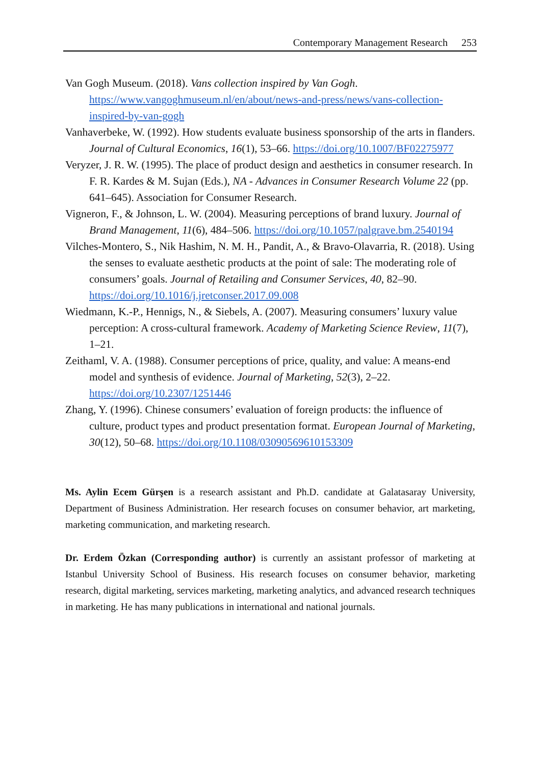Contemporary Management Research 253
Van Gogh Museum. (2018). Vans collection inspired by Van Gogh. https://www.vangoghmuseum.nl/en/about/news-and-press/news/vans-collection-inspired-by-van-gogh
Vanhaverbeke, W. (1992). How students evaluate business sponsorship of the arts in flanders. Journal of Cultural Economics, 16(1), 53–66. https://doi.org/10.1007/BF02275977
Veryzer, J. R. W. (1995). The place of product design and aesthetics in consumer research. In F. R. Kardes & M. Sujan (Eds.), NA - Advances in Consumer Research Volume 22 (pp. 641–645). Association for Consumer Research.
Vigneron, F., & Johnson, L. W. (2004). Measuring perceptions of brand luxury. Journal of Brand Management, 11(6), 484–506. https://doi.org/10.1057/palgrave.bm.2540194
Vilches-Montero, S., Nik Hashim, N. M. H., Pandit, A., & Bravo-Olavarria, R. (2018). Using the senses to evaluate aesthetic products at the point of sale: The moderating role of consumers’ goals. Journal of Retailing and Consumer Services, 40, 82–90. https://doi.org/10.1016/j.jretconser.2017.09.008
Wiedmann, K.-P., Hennigs, N., & Siebels, A. (2007). Measuring consumers’ luxury value perception: A cross-cultural framework. Academy of Marketing Science Review, 11(7), 1–21.
Zeithaml, V. A. (1988). Consumer perceptions of price, quality, and value: A means-end model and synthesis of evidence. Journal of Marketing, 52(3), 2–22. https://doi.org/10.2307/1251446
Zhang, Y. (1996). Chinese consumers’ evaluation of foreign products: the influence of culture, product types and product presentation format. European Journal of Marketing, 30(12), 50–68. https://doi.org/10.1108/03090569610153309
Ms. Aylin Ecem Gürşen is a research assistant and Ph.D. candidate at Galatasaray University, Department of Business Administration. Her research focuses on consumer behavior, art marketing, marketing communication, and marketing research.
Dr. Erdem Özkan (Corresponding author) is currently an assistant professor of marketing at Istanbul University School of Business. His research focuses on consumer behavior, marketing research, digital marketing, services marketing, marketing analytics, and advanced research techniques in marketing. He has many publications in international and national journals.